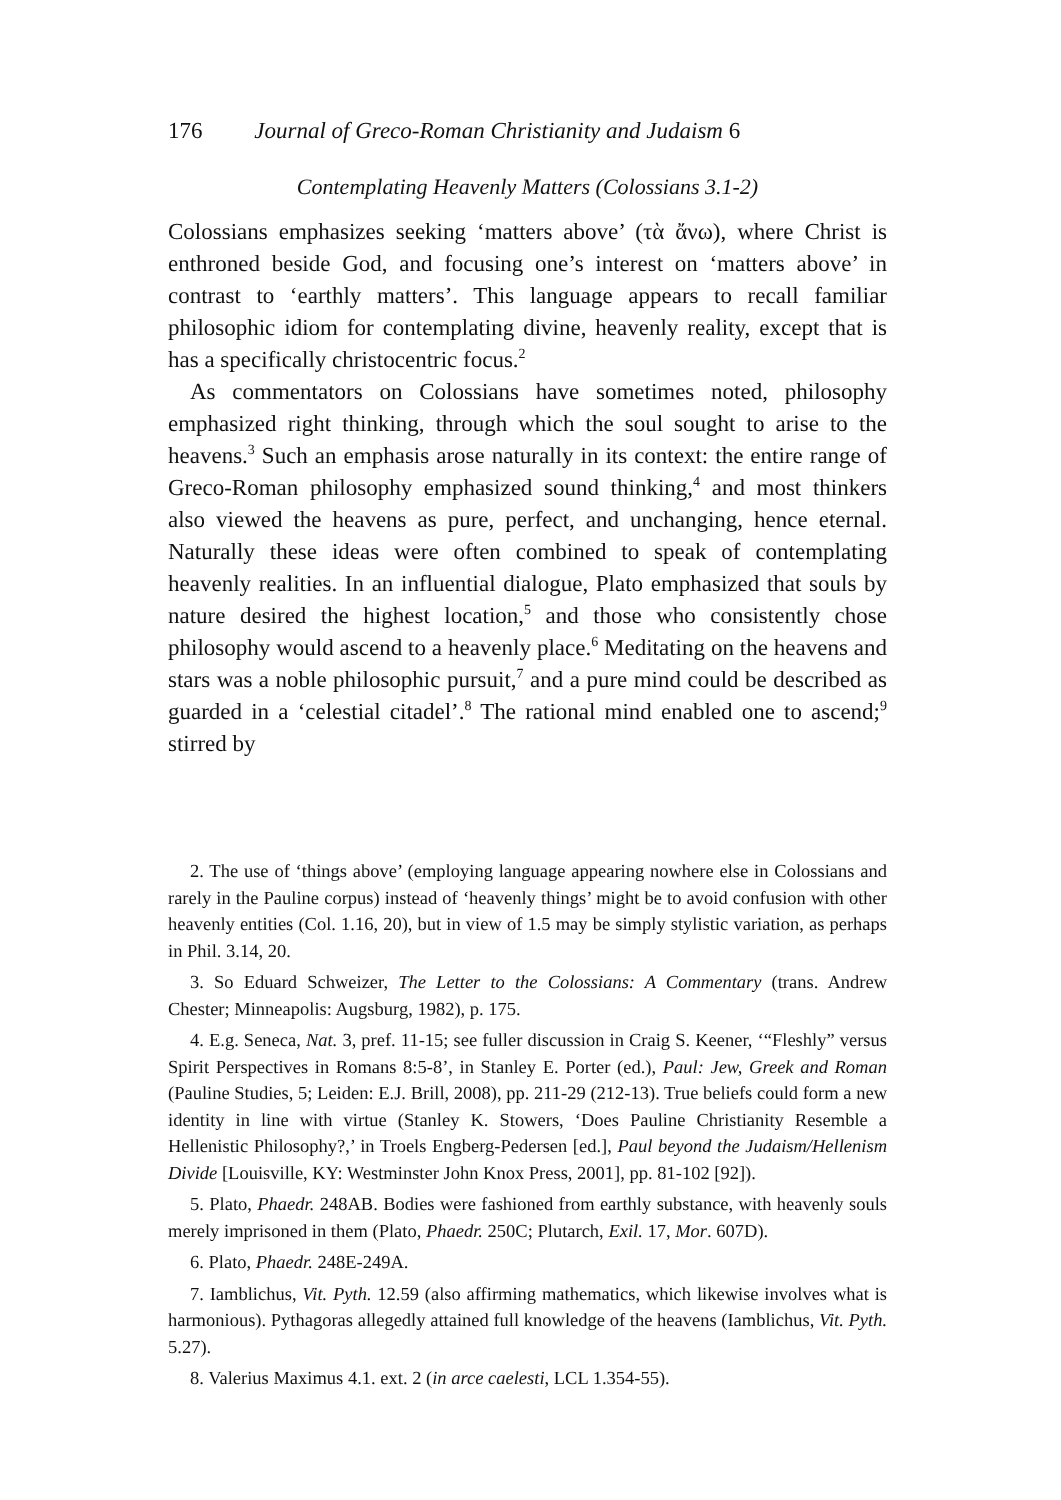176 Journal of Greco-Roman Christianity and Judaism 6
Contemplating Heavenly Matters (Colossians 3.1-2)
Colossians emphasizes seeking ‘matters above’ (τὰ ἄνω), where Christ is enthroned beside God, and focusing one’s interest on ‘matters above’ in contrast to ‘earthly matters’. This language appears to recall familiar philosophic idiom for contemplating divine, heavenly reality, except that is has a specifically christocentric focus.<sup>2</sup>
As commentators on Colossians have sometimes noted, philosophy emphasized right thinking, through which the soul sought to arise to the heavens.<sup>3</sup> Such an emphasis arose naturally in its context: the entire range of Greco-Roman philosophy emphasized sound thinking,<sup>4</sup> and most thinkers also viewed the heavens as pure, perfect, and unchanging, hence eternal. Naturally these ideas were often combined to speak of contemplating heavenly realities. In an influential dialogue, Plato emphasized that souls by nature desired the highest location,<sup>5</sup> and those who consistently chose philosophy would ascend to a heavenly place.<sup>6</sup> Meditating on the heavens and stars was a noble philosophic pursuit,<sup>7</sup> and a pure mind could be described as guarded in a ‘celestial citadel’.<sup>8</sup> The rational mind enabled one to ascend;<sup>9</sup> stirred by
2. The use of ‘things above’ (employing language appearing nowhere else in Colossians and rarely in the Pauline corpus) instead of ‘heavenly things’ might be to avoid confusion with other heavenly entities (Col. 1.16, 20), but in view of 1.5 may be simply stylistic variation, as perhaps in Phil. 3.14, 20.
3. So Eduard Schweizer, The Letter to the Colossians: A Commentary (trans. Andrew Chester; Minneapolis: Augsburg, 1982), p. 175.
4. E.g. Seneca, Nat. 3, pref. 11-15; see fuller discussion in Craig S. Keener, ‘“Fleshly” versus Spirit Perspectives in Romans 8:5-8’, in Stanley E. Porter (ed.), Paul: Jew, Greek and Roman (Pauline Studies, 5; Leiden: E.J. Brill, 2008), pp. 211-29 (212-13). True beliefs could form a new identity in line with virtue (Stanley K. Stowers, ‘Does Pauline Christianity Resemble a Hellenistic Philosophy?,’ in Troels Engberg-Pedersen [ed.], Paul beyond the Judaism/Hellenism Divide [Louisville, KY: Westminster John Knox Press, 2001], pp. 81-102 [92]).
5. Plato, Phaedr. 248AB. Bodies were fashioned from earthly substance, with heavenly souls merely imprisoned in them (Plato, Phaedr. 250C; Plutarch, Exil. 17, Mor. 607D).
6. Plato, Phaedr. 248E-249A.
7. Iamblichus, Vit. Pyth. 12.59 (also affirming mathematics, which likewise involves what is harmonious). Pythagoras allegedly attained full knowledge of the heavens (Iamblichus, Vit. Pyth. 5.27).
8. Valerius Maximus 4.1. ext. 2 (in arce caelesti, LCL 1.354-55).